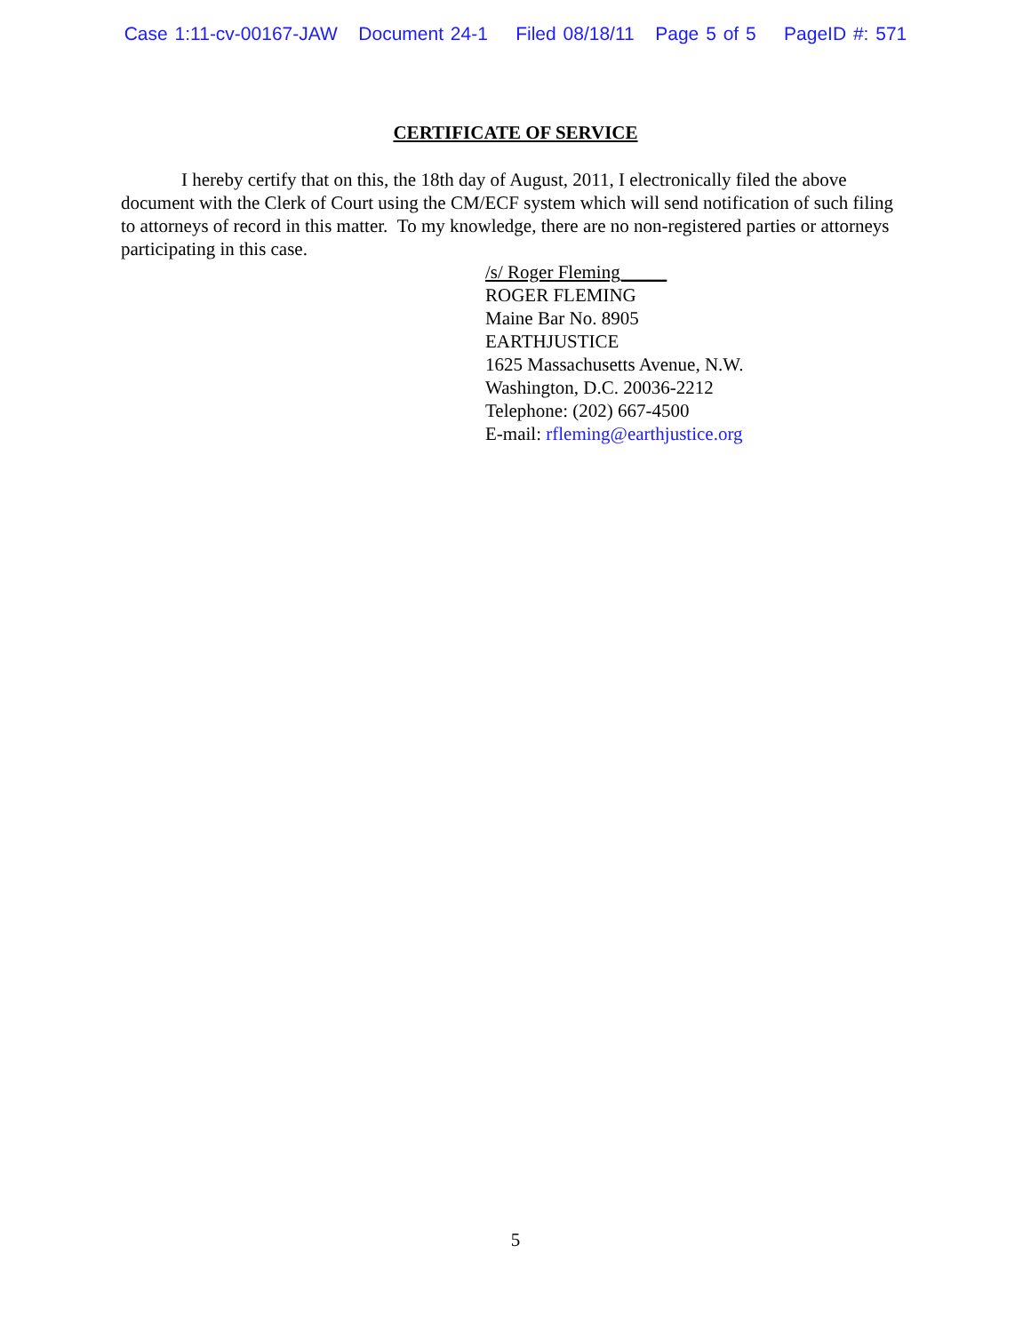Case 1:11-cv-00167-JAW Document 24-1 Filed 08/18/11 Page 5 of 5 PageID #: 571
CERTIFICATE OF SERVICE
I hereby certify that on this, the 18th day of August, 2011, I electronically filed the above document with the Clerk of Court using the CM/ECF system which will send notification of such filing to attorneys of record in this matter. To my knowledge, there are no non-registered parties or attorneys participating in this case.
/s/ Roger Fleming_____
ROGER FLEMING
Maine Bar No. 8905
EARTHJUSTICE
1625 Massachusetts Avenue, N.W.
Washington, D.C. 20036-2212
Telephone: (202) 667-4500
E-mail: rfleming@earthjustice.org
5